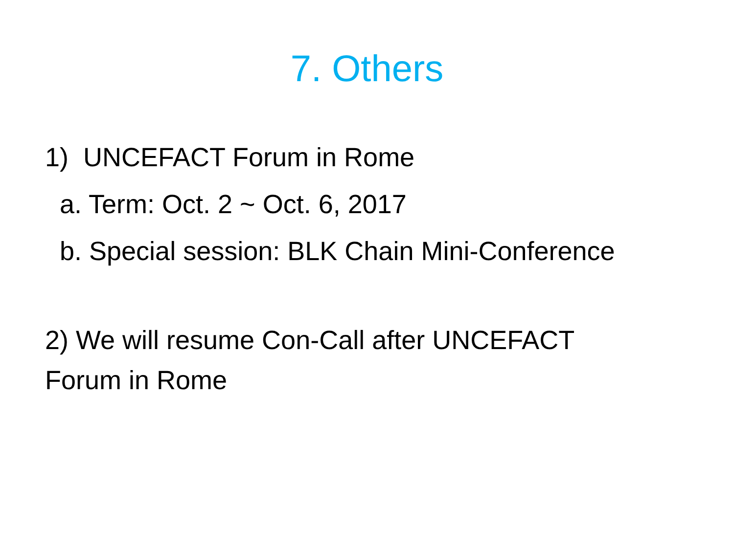7. Others
1) UNCEFACT Forum in Rome
a. Term: Oct. 2 ~ Oct. 6, 2017
b. Special session: BLK Chain Mini-Conference
2) We will resume Con-Call after UNCEFACT
Forum in Rome